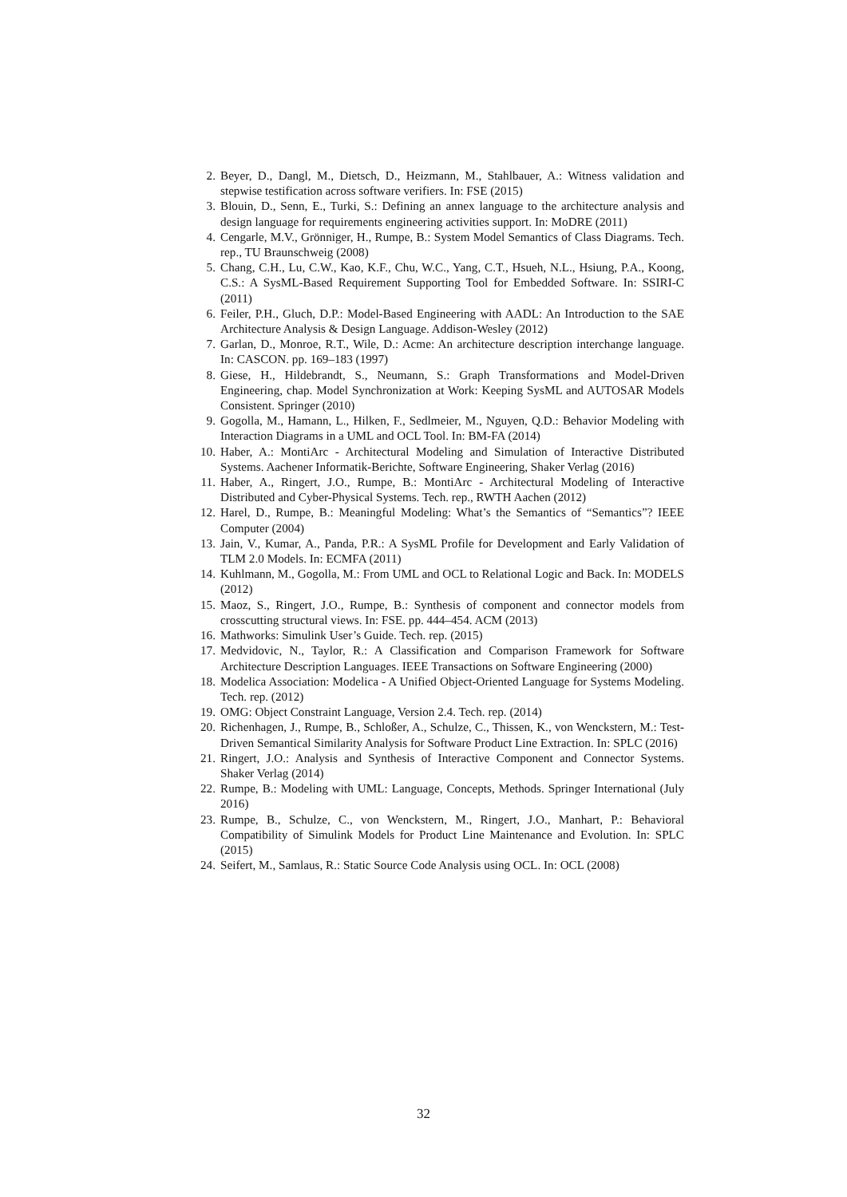2. Beyer, D., Dangl, M., Dietsch, D., Heizmann, M., Stahlbauer, A.: Witness validation and stepwise testification across software verifiers. In: FSE (2015)
3. Blouin, D., Senn, E., Turki, S.: Defining an annex language to the architecture analysis and design language for requirements engineering activities support. In: MoDRE (2011)
4. Cengarle, M.V., Grönniger, H., Rumpe, B.: System Model Semantics of Class Diagrams. Tech. rep., TU Braunschweig (2008)
5. Chang, C.H., Lu, C.W., Kao, K.F., Chu, W.C., Yang, C.T., Hsueh, N.L., Hsiung, P.A., Koong, C.S.: A SysML-Based Requirement Supporting Tool for Embedded Software. In: SSIRI-C (2011)
6. Feiler, P.H., Gluch, D.P.: Model-Based Engineering with AADL: An Introduction to the SAE Architecture Analysis & Design Language. Addison-Wesley (2012)
7. Garlan, D., Monroe, R.T., Wile, D.: Acme: An architecture description interchange language. In: CASCON. pp. 169–183 (1997)
8. Giese, H., Hildebrandt, S., Neumann, S.: Graph Transformations and Model-Driven Engineering, chap. Model Synchronization at Work: Keeping SysML and AUTOSAR Models Consistent. Springer (2010)
9. Gogolla, M., Hamann, L., Hilken, F., Sedlmeier, M., Nguyen, Q.D.: Behavior Modeling with Interaction Diagrams in a UML and OCL Tool. In: BM-FA (2014)
10. Haber, A.: MontiArc - Architectural Modeling and Simulation of Interactive Distributed Systems. Aachener Informatik-Berichte, Software Engineering, Shaker Verlag (2016)
11. Haber, A., Ringert, J.O., Rumpe, B.: MontiArc - Architectural Modeling of Interactive Distributed and Cyber-Physical Systems. Tech. rep., RWTH Aachen (2012)
12. Harel, D., Rumpe, B.: Meaningful Modeling: What’s the Semantics of “Semantics”? IEEE Computer (2004)
13. Jain, V., Kumar, A., Panda, P.R.: A SysML Profile for Development and Early Validation of TLM 2.0 Models. In: ECMFA (2011)
14. Kuhlmann, M., Gogolla, M.: From UML and OCL to Relational Logic and Back. In: MODELS (2012)
15. Maoz, S., Ringert, J.O., Rumpe, B.: Synthesis of component and connector models from crosscutting structural views. In: FSE. pp. 444–454. ACM (2013)
16. Mathworks: Simulink User’s Guide. Tech. rep. (2015)
17. Medvidovic, N., Taylor, R.: A Classification and Comparison Framework for Software Architecture Description Languages. IEEE Transactions on Software Engineering (2000)
18. Modelica Association: Modelica - A Unified Object-Oriented Language for Systems Modeling. Tech. rep. (2012)
19. OMG: Object Constraint Language, Version 2.4. Tech. rep. (2014)
20. Richenhagen, J., Rumpe, B., Schloßer, A., Schulze, C., Thissen, K., von Wenckstern, M.: Test-Driven Semantical Similarity Analysis for Software Product Line Extraction. In: SPLC (2016)
21. Ringert, J.O.: Analysis and Synthesis of Interactive Component and Connector Systems. Shaker Verlag (2014)
22. Rumpe, B.: Modeling with UML: Language, Concepts, Methods. Springer International (July 2016)
23. Rumpe, B., Schulze, C., von Wenckstern, M., Ringert, J.O., Manhart, P.: Behavioral Compatibility of Simulink Models for Product Line Maintenance and Evolution. In: SPLC (2015)
24. Seifert, M., Samlaus, R.: Static Source Code Analysis using OCL. In: OCL (2008)
32